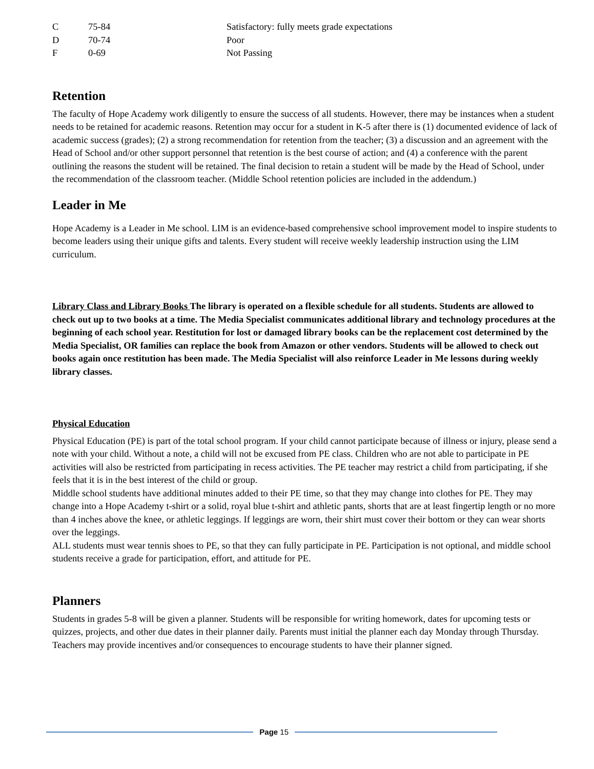| C | 75-84 | Satisfactory: fully meets grade expectations |
| D | 70-74 | Poor |
| F | 0-69 | Not Passing |
Retention
The faculty of Hope Academy work diligently to ensure the success of all students. However, there may be instances when a student needs to be retained for academic reasons. Retention may occur for a student in K-5 after there is (1) documented evidence of lack of academic success (grades); (2) a strong recommendation for retention from the teacher; (3) a discussion and an agreement with the Head of School and/or other support personnel that retention is the best course of action; and (4) a conference with the parent outlining the reasons the student will be retained. The final decision to retain a student will be made by the Head of School, under the recommendation of the classroom teacher. (Middle School retention policies are included in the addendum.)
Leader in Me
Hope Academy is a Leader in Me school. LIM is an evidence-based comprehensive school improvement model to inspire students to become leaders using their unique gifts and talents. Every student will receive weekly leadership instruction using the LIM curriculum.
Library Class and Library Books The library is operated on a flexible schedule for all students. Students are allowed to check out up to two books at a time. The Media Specialist communicates additional library and technology procedures at the beginning of each school year. Restitution for lost or damaged library books can be the replacement cost determined by the Media Specialist, OR families can replace the book from Amazon or other vendors. Students will be allowed to check out books again once restitution has been made. The Media Specialist will also reinforce Leader in Me lessons during weekly library classes.
Physical Education
Physical Education (PE) is part of the total school program. If your child cannot participate because of illness or injury, please send a note with your child. Without a note, a child will not be excused from PE class. Children who are not able to participate in PE activities will also be restricted from participating in recess activities. The PE teacher may restrict a child from participating, if she feels that it is in the best interest of the child or group.
Middle school students have additional minutes added to their PE time, so that they may change into clothes for PE. They may change into a Hope Academy t-shirt or a solid, royal blue t-shirt and athletic pants, shorts that are at least fingertip length or no more than 4 inches above the knee, or athletic leggings. If leggings are worn, their shirt must cover their bottom or they can wear shorts over the leggings.
ALL students must wear tennis shoes to PE, so that they can fully participate in PE. Participation is not optional, and middle school students receive a grade for participation, effort, and attitude for PE.
Planners
Students in grades 5-8 will be given a planner. Students will be responsible for writing homework, dates for upcoming tests or quizzes, projects, and other due dates in their planner daily. Parents must initial the planner each day Monday through Thursday. Teachers may provide incentives and/or consequences to encourage students to have their planner signed.
Page 15